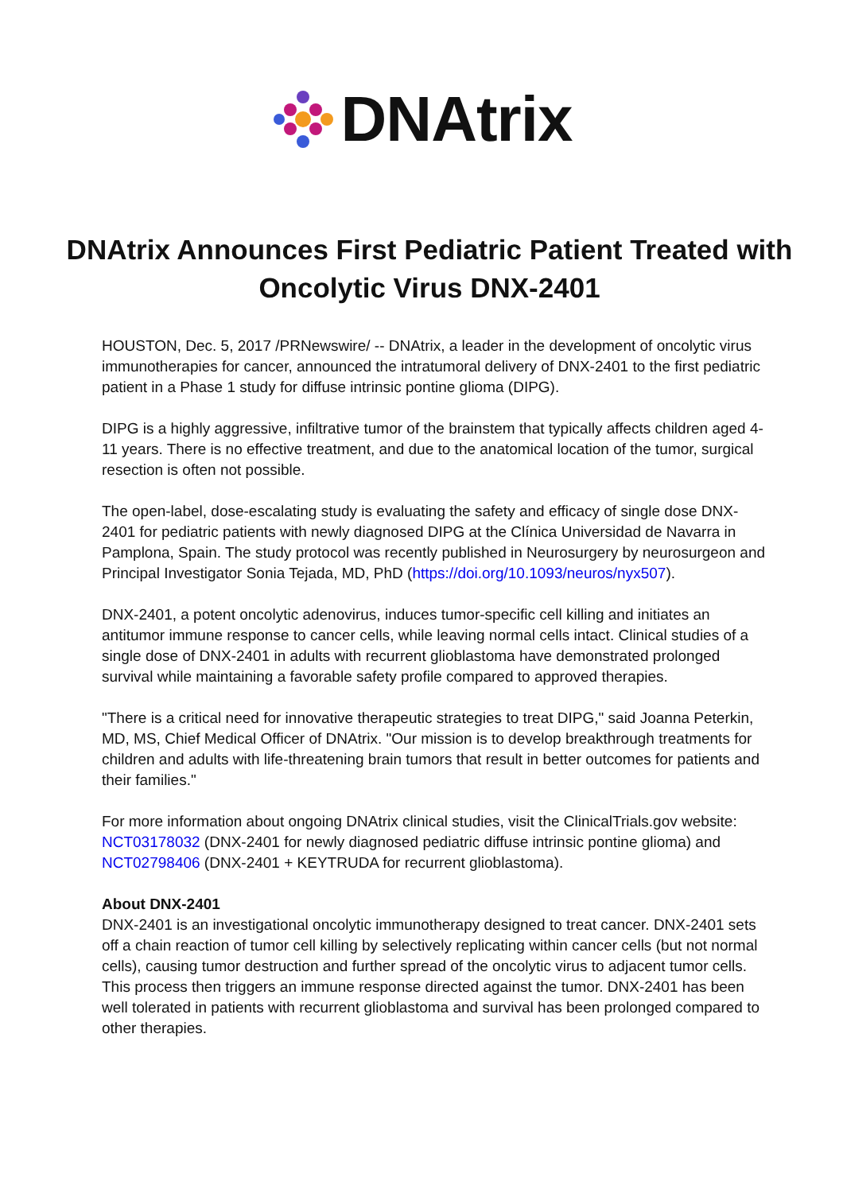DNAtrix
DNAtrix Announces First Pediatric Patient Treated with Oncolytic Virus DNX-2401
HOUSTON, Dec. 5, 2017 /PRNewswire/ -- DNAtrix, a leader in the development of oncolytic virus immunotherapies for cancer, announced the intratumoral delivery of DNX-2401 to the first pediatric patient in a Phase 1 study for diffuse intrinsic pontine glioma (DIPG).
DIPG is a highly aggressive, infiltrative tumor of the brainstem that typically affects children aged 4-11 years. There is no effective treatment, and due to the anatomical location of the tumor, surgical resection is often not possible.
The open-label, dose-escalating study is evaluating the safety and efficacy of single dose DNX-2401 for pediatric patients with newly diagnosed DIPG at the Clínica Universidad de Navarra in Pamplona, Spain. The study protocol was recently published in Neurosurgery by neurosurgeon and Principal Investigator Sonia Tejada, MD, PhD (https://doi.org/10.1093/neuros/nyx507).
DNX-2401, a potent oncolytic adenovirus, induces tumor-specific cell killing and initiates an antitumor immune response to cancer cells, while leaving normal cells intact. Clinical studies of a single dose of DNX-2401 in adults with recurrent glioblastoma have demonstrated prolonged survival while maintaining a favorable safety profile compared to approved therapies.
"There is a critical need for innovative therapeutic strategies to treat DIPG," said Joanna Peterkin, MD, MS, Chief Medical Officer of DNAtrix. "Our mission is to develop breakthrough treatments for children and adults with life-threatening brain tumors that result in better outcomes for patients and their families."
For more information about ongoing DNAtrix clinical studies, visit the ClinicalTrials.gov website: NCT03178032 (DNX-2401 for newly diagnosed pediatric diffuse intrinsic pontine glioma) and NCT02798406 (DNX-2401 + KEYTRUDA for recurrent glioblastoma).
About DNX-2401
DNX-2401 is an investigational oncolytic immunotherapy designed to treat cancer. DNX-2401 sets off a chain reaction of tumor cell killing by selectively replicating within cancer cells (but not normal cells), causing tumor destruction and further spread of the oncolytic virus to adjacent tumor cells. This process then triggers an immune response directed against the tumor. DNX-2401 has been well tolerated in patients with recurrent glioblastoma and survival has been prolonged compared to other therapies.